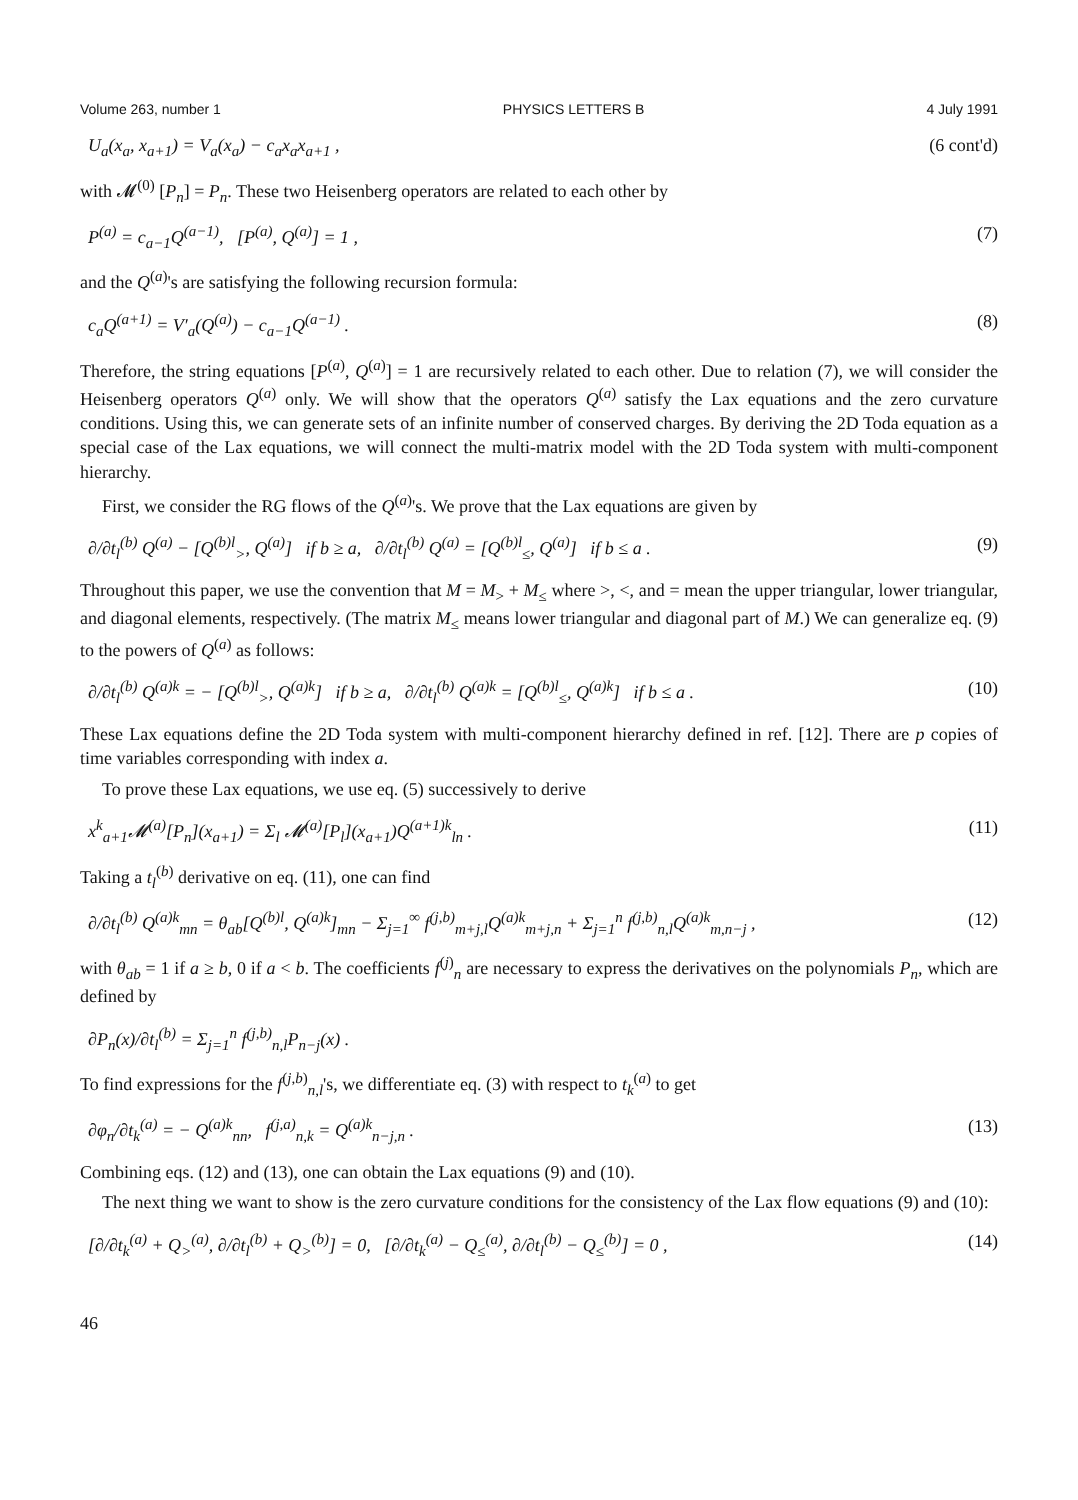Volume 263, number 1 PHYSICS LETTERS B 4 July 1991
U<sub>a</sub>(x<sub>a</sub>, x<sub>a+1</sub>) = V<sub>a</sub>(x<sub>a</sub>) − c<sub>a</sub>x<sub>a</sub>x<sub>a+1</sub> , (6 cont'd)
with 𝓜<sup>(0)</sup> [P<sub>n</sub>] = P<sub>n</sub>. These two Heisenberg operators are related to each other by
P<sup>(a)</sup> = c<sub>a−1</sub>Q<sup>(a−1)</sup>, [P<sup>(a)</sup>, Q<sup>(a)</sup>] = 1 , (7)
and the Q<sup>(a)</sup>'s are satisfying the following recursion formula:
c<sub>a</sub>Q<sup>(a+1)</sup> = V′<sub>a</sub>(Q<sup>(a)</sup>) − c<sub>a−1</sub>Q<sup>(a−1)</sup> . (8)
Therefore, the string equations [P<sup>(a)</sup>, Q<sup>(a)</sup>] = 1 are recursively related to each other. Due to relation (7), we will consider the Heisenberg operators Q<sup>(a)</sup> only. We will show that the operators Q<sup>(a)</sup> satisfy the Lax equations and the zero curvature conditions. Using this, we can generate sets of an infinite number of conserved charges. By deriving the 2D Toda equation as a special case of the Lax equations, we will connect the multi-matrix model with the 2D Toda system with multi-component hierarchy.
First, we consider the RG flows of the Q<sup>(a)</sup>'s. We prove that the Lax equations are given by
∂/∂t<sub>l</sub><sup>(b)</sup> Q<sup>(a)</sup> − [Q<sup>(b)l</sup><sub>></sub>, Q<sup>(a)</sup>] if b ≥ a, ∂/∂t<sub>l</sub><sup>(b)</sup> Q<sup>(a)</sup> = [Q<sup>(b)l</sup><sub>≤</sub>, Q<sup>(a)</sup>] if b ≤ a . (9)
Throughout this paper, we use the convention that M = M<sub>></sub> + M<sub>≤</sub> where >, <, and = mean the upper triangular, lower triangular, and diagonal elements, respectively. (The matrix M<sub>≤</sub> means lower triangular and diagonal part of M.) We can generalize eq. (9) to the powers of Q<sup>(a)</sup> as follows:
∂/∂t<sub>l</sub><sup>(b)</sup> Q<sup>(a)k</sup> = − [Q<sup>(b)l</sup><sub>></sub>, Q<sup>(a)k</sup>] if b ≥ a, ∂/∂t<sub>l</sub><sup>(b)</sup> Q<sup>(a)k</sup> = [Q<sup>(b)l</sup><sub>≤</sub>, Q<sup>(a)k</sup>] if b ≤ a . (10)
These Lax equations define the 2D Toda system with multi-component hierarchy defined in ref. [12]. There are p copies of time variables corresponding with index a.
To prove these Lax equations, we use eq. (5) successively to derive
x<sup>k</sup><sub>a+1</sub>𝓜<sup>(a)</sup>[P<sub>n</sub>](x<sub>a+1</sub>) = Σ<sub>l</sub> 𝓜<sup>(a)</sup>[P<sub>l</sub>](x<sub>a+1</sub>)Q<sup>(a+1)k</sup><sub>ln</sub> . (11)
Taking a t<sub>l</sub><sup>(b)</sup> derivative on eq. (11), one can find
∂/∂t<sub>l</sub><sup>(b)</sup> Q<sup>(a)k</sup><sub>mn</sub> = θ<sub>ab</sub>[Q<sup>(b)l</sup>, Q<sup>(a)k</sup>]<sub>mn</sub> − Σ<sub>j=1</sub><sup>∞</sup> f<sup>(j,b)</sup><sub>m+j,l</sub>Q<sup>(a)k</sup><sub>m+j,n</sub> + Σ<sub>j=1</sub><sup>n</sup> f<sup>(j,b)</sup><sub>n,l</sub>Q<sup>(a)k</sup><sub>m,n−j</sub> , (12)
with θ<sub>ab</sub> = 1 if a ≥ b, 0 if a < b. The coefficients f<sup>(j)</sup><sub>n</sub> are necessary to express the derivatives on the polynomials P<sub>n</sub>, which are defined by
∂P<sub>n</sub>(x)/∂t<sub>l</sub><sup>(b)</sup> = Σ<sub>j=1</sub><sup>n</sup> f<sup>(j,b)</sup><sub>n,l</sub>P<sub>n−j</sub>(x) .
To find expressions for the f<sup>(j,b)</sup><sub>n,l</sub>'s, we differentiate eq. (3) with respect to t<sub>k</sub><sup>(a)</sup> to get
∂φ<sub>n</sub>/∂t<sub>k</sub><sup>(a)</sup> = − Q<sup>(a)k</sup><sub>nn</sub>, f<sup>(j,a)</sup><sub>n,k</sub> = Q<sup>(a)k</sup><sub>n−j,n</sub> . (13)
Combining eqs. (12) and (13), one can obtain the Lax equations (9) and (10).
The next thing we want to show is the zero curvature conditions for the consistency of the Lax flow equations (9) and (10):
[∂/∂t<sub>k</sub><sup>(a)</sup> + Q<sub>></sub><sup>(a)</sup>, ∂/∂t<sub>l</sub><sup>(b)</sup> + Q<sub>></sub><sup>(b)</sup>] = 0, [∂/∂t<sub>k</sub><sup>(a)</sup> − Q<sub>≤</sub><sup>(a)</sup>, ∂/∂t<sub>l</sub><sup>(b)</sup> − Q<sub>≤</sub><sup>(b)</sup>] = 0 , (14)
46